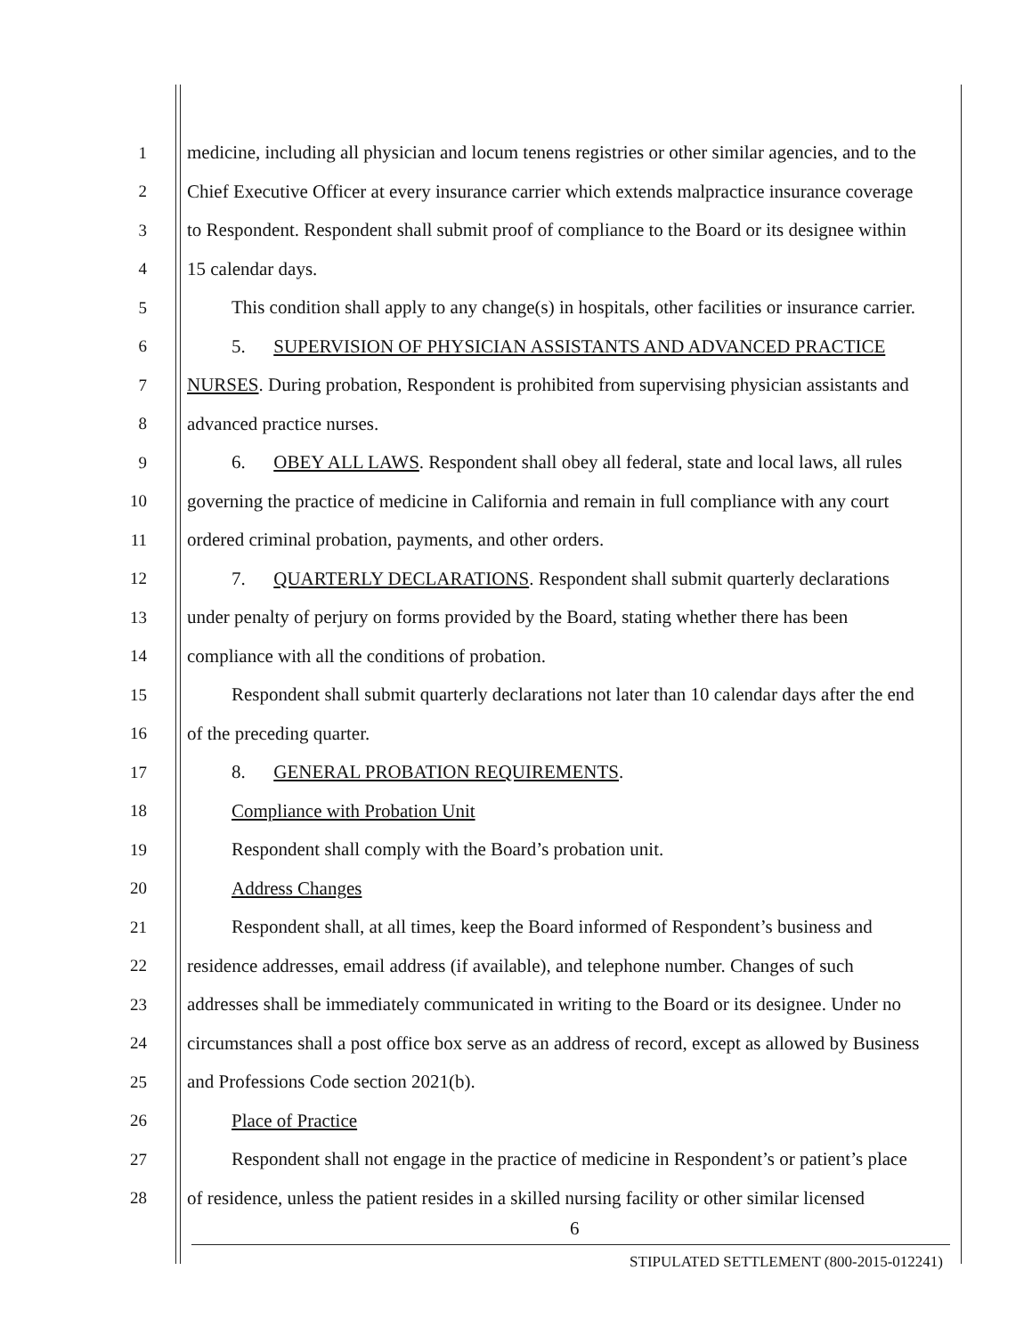1 medicine, including all physician and locum tenens registries or other similar agencies, and to the
2 Chief Executive Officer at every insurance carrier which extends malpractice insurance coverage
3 to Respondent. Respondent shall submit proof of compliance to the Board or its designee within
4 15 calendar days.
5 This condition shall apply to any change(s) in hospitals, other facilities or insurance carrier.
6 5. SUPERVISION OF PHYSICIAN ASSISTANTS AND ADVANCED PRACTICE
7 NURSES. During probation, Respondent is prohibited from supervising physician assistants and
8 advanced practice nurses.
9 6. OBEY ALL LAWS. Respondent shall obey all federal, state and local laws, all rules
10 governing the practice of medicine in California and remain in full compliance with any court
11 ordered criminal probation, payments, and other orders.
12 7. QUARTERLY DECLARATIONS. Respondent shall submit quarterly declarations
13 under penalty of perjury on forms provided by the Board, stating whether there has been
14 compliance with all the conditions of probation.
15 Respondent shall submit quarterly declarations not later than 10 calendar days after the end
16 of the preceding quarter.
17 8. GENERAL PROBATION REQUIREMENTS.
18 Compliance with Probation Unit
19 Respondent shall comply with the Board’s probation unit.
20 Address Changes
21 Respondent shall, at all times, keep the Board informed of Respondent’s business and
22 residence addresses, email address (if available), and telephone number. Changes of such
23 addresses shall be immediately communicated in writing to the Board or its designee. Under no
24 circumstances shall a post office box serve as an address of record, except as allowed by Business
25 and Professions Code section 2021(b).
26 Place of Practice
27 Respondent shall not engage in the practice of medicine in Respondent’s or patient’s place
28 of residence, unless the patient resides in a skilled nursing facility or other similar licensed
6
STIPULATED SETTLEMENT (800-2015-012241)